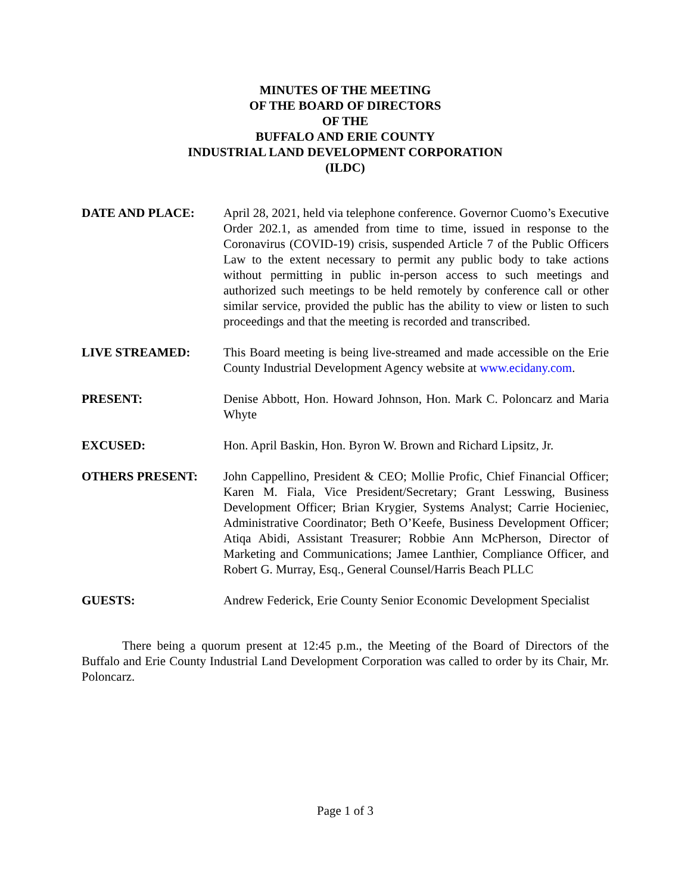MINUTES OF THE MEETING
OF THE BOARD OF DIRECTORS
OF THE
BUFFALO AND ERIE COUNTY
INDUSTRIAL LAND DEVELOPMENT CORPORATION
(ILDC)
DATE AND PLACE: April 28, 2021, held via telephone conference. Governor Cuomo’s Executive Order 202.1, as amended from time to time, issued in response to the Coronavirus (COVID-19) crisis, suspended Article 7 of the Public Officers Law to the extent necessary to permit any public body to take actions without permitting in public in-person access to such meetings and authorized such meetings to be held remotely by conference call or other similar service, provided the public has the ability to view or listen to such proceedings and that the meeting is recorded and transcribed.
LIVE STREAMED: This Board meeting is being live-streamed and made accessible on the Erie County Industrial Development Agency website at www.ecidany.com.
PRESENT: Denise Abbott, Hon. Howard Johnson, Hon. Mark C. Poloncarz and Maria Whyte
EXCUSED: Hon. April Baskin, Hon. Byron W. Brown and Richard Lipsitz, Jr.
OTHERS PRESENT: John Cappellino, President & CEO; Mollie Profic, Chief Financial Officer; Karen M. Fiala, Vice President/Secretary; Grant Lesswing, Business Development Officer; Brian Krygier, Systems Analyst; Carrie Hocieniec, Administrative Coordinator; Beth O’Keefe, Business Development Officer; Atiqa Abidi, Assistant Treasurer; Robbie Ann McPherson, Director of Marketing and Communications; Jamee Lanthier, Compliance Officer, and Robert G. Murray, Esq., General Counsel/Harris Beach PLLC
GUESTS: Andrew Federick, Erie County Senior Economic Development Specialist
There being a quorum present at 12:45 p.m., the Meeting of the Board of Directors of the Buffalo and Erie County Industrial Land Development Corporation was called to order by its Chair, Mr. Poloncarz.
Page 1 of 3